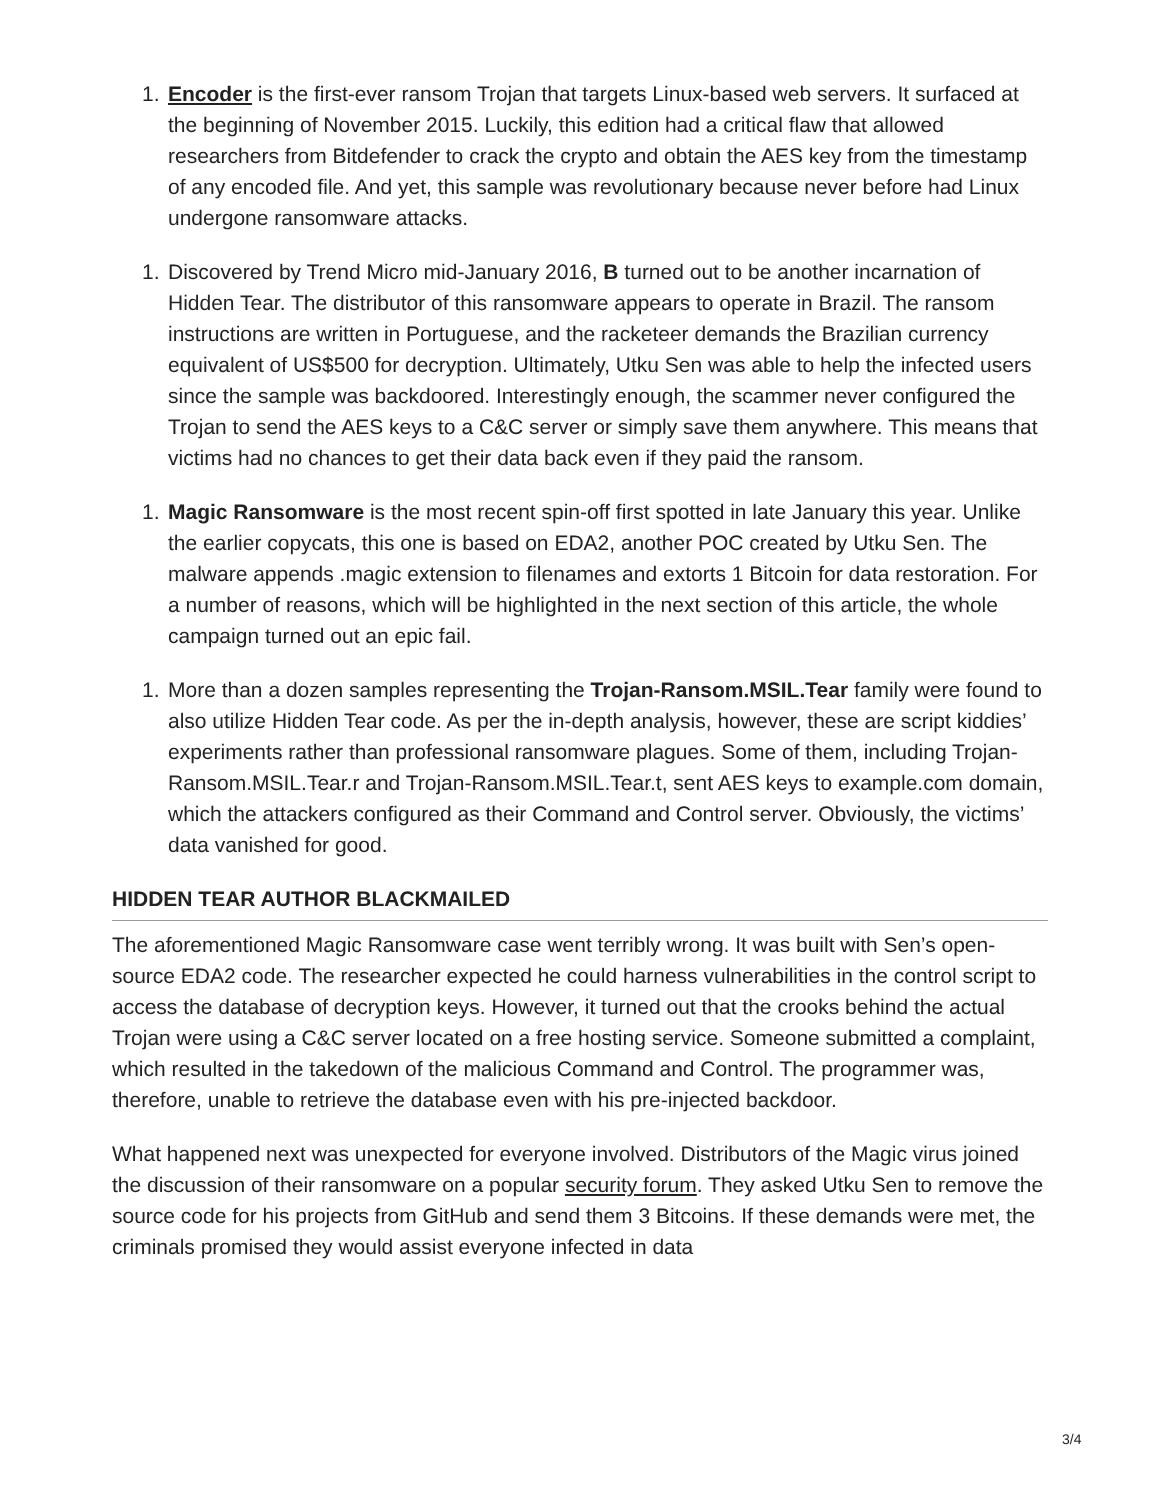1. Encoder is the first-ever ransom Trojan that targets Linux-based web servers. It surfaced at the beginning of November 2015. Luckily, this edition had a critical flaw that allowed researchers from Bitdefender to crack the crypto and obtain the AES key from the timestamp of any encoded file. And yet, this sample was revolutionary because never before had Linux undergone ransomware attacks.
1. Discovered by Trend Micro mid-January 2016, B turned out to be another incarnation of Hidden Tear. The distributor of this ransomware appears to operate in Brazil. The ransom instructions are written in Portuguese, and the racketeer demands the Brazilian currency equivalent of US$500 for decryption. Ultimately, Utku Sen was able to help the infected users since the sample was backdoored. Interestingly enough, the scammer never configured the Trojan to send the AES keys to a C&C server or simply save them anywhere. This means that victims had no chances to get their data back even if they paid the ransom.
1. Magic Ransomware is the most recent spin-off first spotted in late January this year. Unlike the earlier copycats, this one is based on EDA2, another POC created by Utku Sen. The malware appends .magic extension to filenames and extorts 1 Bitcoin for data restoration. For a number of reasons, which will be highlighted in the next section of this article, the whole campaign turned out an epic fail.
1. More than a dozen samples representing the Trojan-Ransom.MSIL.Tear family were found to also utilize Hidden Tear code. As per the in-depth analysis, however, these are script kiddies’ experiments rather than professional ransomware plagues. Some of them, including Trojan-Ransom.MSIL.Tear.r and Trojan-Ransom.MSIL.Tear.t, sent AES keys to example.com domain, which the attackers configured as their Command and Control server. Obviously, the victims’ data vanished for good.
HIDDEN TEAR AUTHOR BLACKMAILED
The aforementioned Magic Ransomware case went terribly wrong. It was built with Sen’s open-source EDA2 code. The researcher expected he could harness vulnerabilities in the control script to access the database of decryption keys. However, it turned out that the crooks behind the actual Trojan were using a C&C server located on a free hosting service. Someone submitted a complaint, which resulted in the takedown of the malicious Command and Control. The programmer was, therefore, unable to retrieve the database even with his pre-injected backdoor.
What happened next was unexpected for everyone involved. Distributors of the Magic virus joined the discussion of their ransomware on a popular security forum. They asked Utku Sen to remove the source code for his projects from GitHub and send them 3 Bitcoins. If these demands were met, the criminals promised they would assist everyone infected in data
3/4